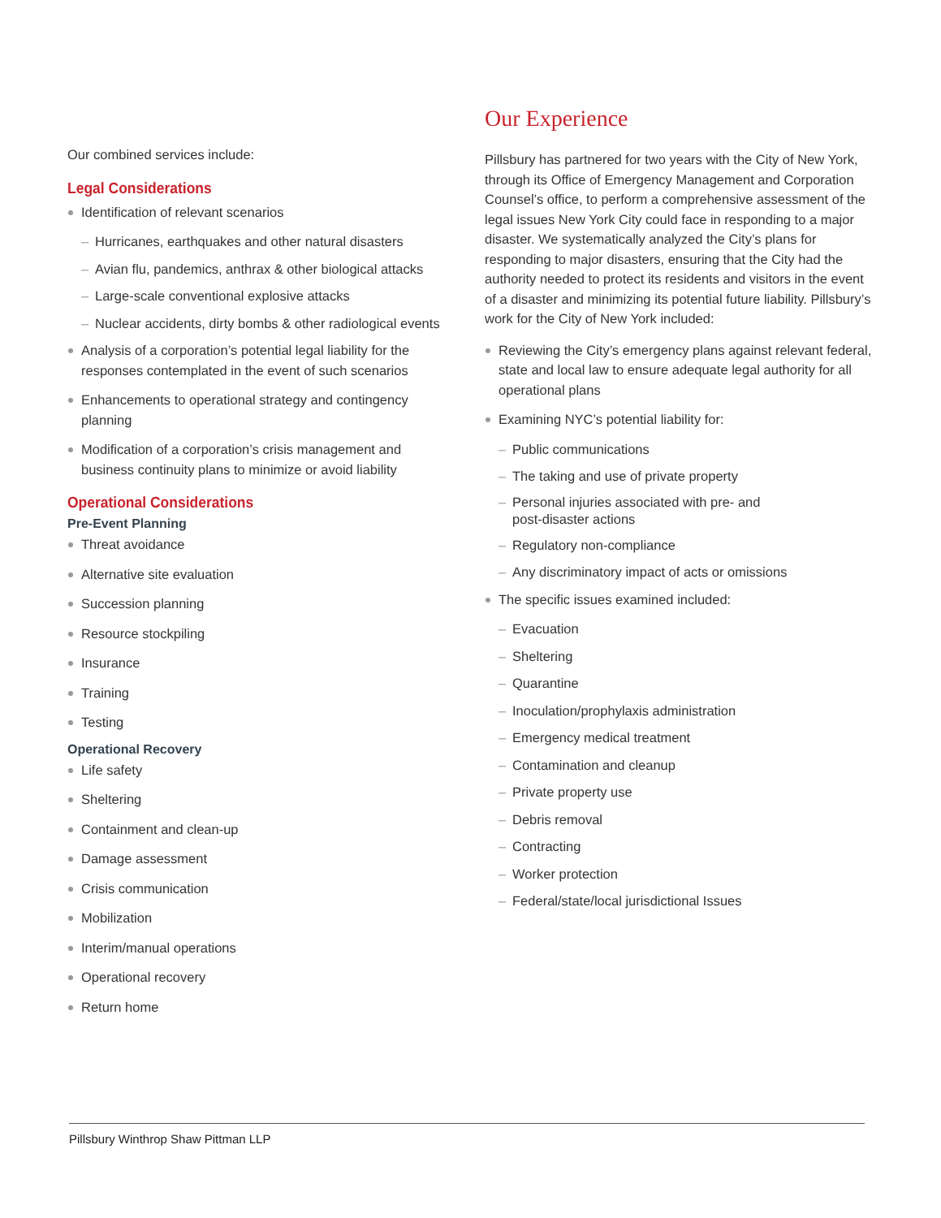Our combined services include:
Legal Considerations
Identification of relevant scenarios
– Hurricanes, earthquakes and other natural disasters
– Avian flu, pandemics, anthrax & other biological attacks
– Large-scale conventional explosive attacks
– Nuclear accidents, dirty bombs & other radiological events
Analysis of a corporation’s potential legal liability for the responses contemplated in the event of such scenarios
Enhancements to operational strategy and contingency planning
Modification of a corporation’s crisis management and business continuity plans to minimize or avoid liability
Operational Considerations
Pre-Event Planning
Threat avoidance
Alternative site evaluation
Succession planning
Resource stockpiling
Insurance
Training
Testing
Operational Recovery
Life safety
Sheltering
Containment and clean-up
Damage assessment
Crisis communication
Mobilization
Interim/manual operations
Operational recovery
Return home
Our Experience
Pillsbury has partnered for two years with the City of New York, through its Office of Emergency Management and Corporation Counsel’s office, to perform a comprehensive assessment of the legal issues New York City could face in responding to a major disaster. We systematically analyzed the City’s plans for responding to major disasters, ensuring that the City had the authority needed to protect its residents and visitors in the event of a disaster and minimizing its potential future liability. Pillsbury’s work for the City of New York included:
Reviewing the City’s emergency plans against relevant federal, state and local law to ensure adequate legal authority for all operational plans
Examining NYC’s potential liability for:
– Public communications
– The taking and use of private property
– Personal injuries associated with pre- and
post-disaster actions
– Regulatory non-compliance
– Any discriminatory impact of acts or omissions
The specific issues examined included:
– Evacuation
– Sheltering
– Quarantine
– Inoculation/prophylaxis administration
– Emergency medical treatment
– Contamination and cleanup
– Private property use
– Debris removal
– Contracting
– Worker protection
– Federal/state/local jurisdictional Issues
Pillsbury Winthrop Shaw Pittman LLP